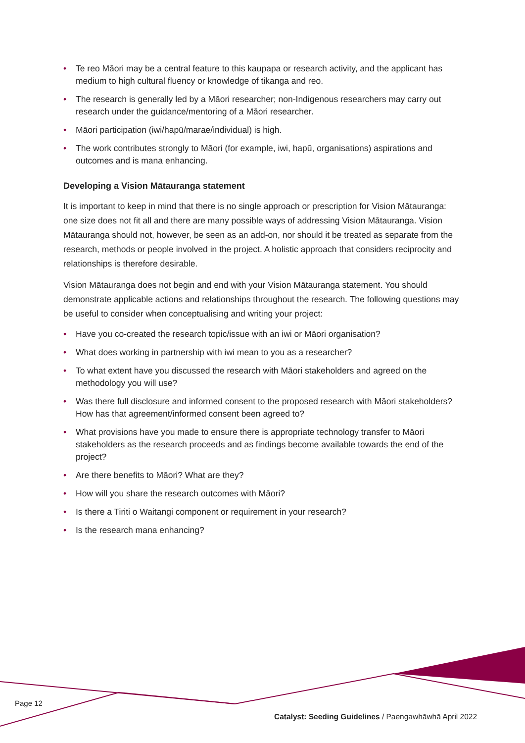• Te reo Māori may be a central feature to this kaupapa or research activity, and the applicant has medium to high cultural fluency or knowledge of tikanga and reo.
• The research is generally led by a Māori researcher; non-Indigenous researchers may carry out research under the guidance/mentoring of a Māori researcher.
• Māori participation (iwi/hapū/marae/individual) is high.
• The work contributes strongly to Māori (for example, iwi, hapū, organisations) aspirations and outcomes and is mana enhancing.
Developing a Vision Mātauranga statement
It is important to keep in mind that there is no single approach or prescription for Vision Mātauranga: one size does not fit all and there are many possible ways of addressing Vision Mātauranga. Vision Mātauranga should not, however, be seen as an add-on, nor should it be treated as separate from the research, methods or people involved in the project. A holistic approach that considers reciprocity and relationships is therefore desirable.
Vision Mātauranga does not begin and end with your Vision Mātauranga statement. You should demonstrate applicable actions and relationships throughout the research. The following questions may be useful to consider when conceptualising and writing your project:
• Have you co-created the research topic/issue with an iwi or Māori organisation?
• What does working in partnership with iwi mean to you as a researcher?
• To what extent have you discussed the research with Māori stakeholders and agreed on the methodology you will use?
• Was there full disclosure and informed consent to the proposed research with Māori stakeholders? How has that agreement/informed consent been agreed to?
• What provisions have you made to ensure there is appropriate technology transfer to Māori stakeholders as the research proceeds and as findings become available towards the end of the project?
• Are there benefits to Māori? What are they?
• How will you share the research outcomes with Māori?
• Is there a Tiriti o Waitangi component or requirement in your research?
• Is the research mana enhancing?
Page 12
Catalyst: Seeding Guidelines / Paengawhāwhā April 2022